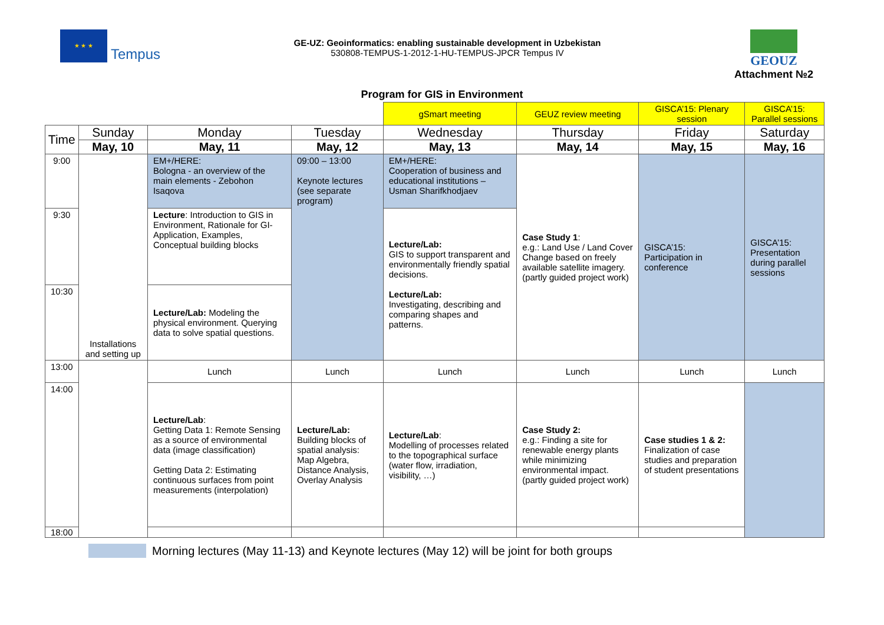★ ★ ★
Tempus
GE-UZ: Geoinformatics: enabling sustainable development in Uzbekistan
530808-TEMPUS-1-2012-1-HU-TEMPUS-JPCR Tempus IV
GEOUZ
Attachment №2
Program for GIS in Environment
| | | | | gSmart meeting | GEUZ review meeting | GISCA’15: Plenary session | GISCA’15: Parallel sessions |
| --- | --- | --- | --- | --- | --- | --- | --- |
| Time | Sunday | Monday | Tuesday | Wednesday | Thursday | Friday | Saturday |
| | May, 10 | May, 11 | May, 12 | May, 13 | May, 14 | May, 15 | May, 16 |
| 9:00 | Installations and setting up | EM+/HERE: Bologna - an overview of the main elements - Zebohon Isaqova | 09:00 – 13:00 Keynote lectures (see separate program) | EM+/HERE: Cooperation of business and educational institutions – Usman Sharifkhodjaev | Case Study 1 : e.g.: Land Use / Land Cover Change based on freely available satellite imagery. (partly guided project work) | GISCA’15: Participation in conference | GISCA’15: Presentation during parallel sessions |
| 9:30 | | Lecture : Introduction to GIS in Environment, Rationale for GI-Application, Examples, Conceptual building blocks | | Lecture/Lab: GIS to support transparent and environmentally friendly spatial decisions. Lecture/Lab: Investigating, describing and comparing shapes and patterns. | | | |
| 10:30 | | Lecture/Lab: Modeling the physical environment. Querying data to solve spatial questions. | | | | | |
| 13:00 | | Lunch | Lunch | Lunch | Lunch | Lunch | Lunch |
| 14:00 | | Lecture/Lab : Getting Data 1: Remote Sensing as a source of environmental data (image classification) Getting Data 2: Estimating continuous surfaces from point measurements (interpolation) | Lecture/Lab: Building blocks of spatial analysis: Map Algebra, Distance Analysis, Overlay Analysis | Lecture/Lab : Modelling of processes related to the topographical surface (water flow, irradiation, visibility, …) | Case Study 2: e.g.: Finding a site for renewable energy plants while minimizing environmental impact. (partly guided project work) | Case studies 1 & 2: Finalization of case studies and preparation of student presentations | |
| 18:00 | | | | | | | |
Morning lectures (May 11-13) and Keynote lectures (May 12) will be joint for both groups